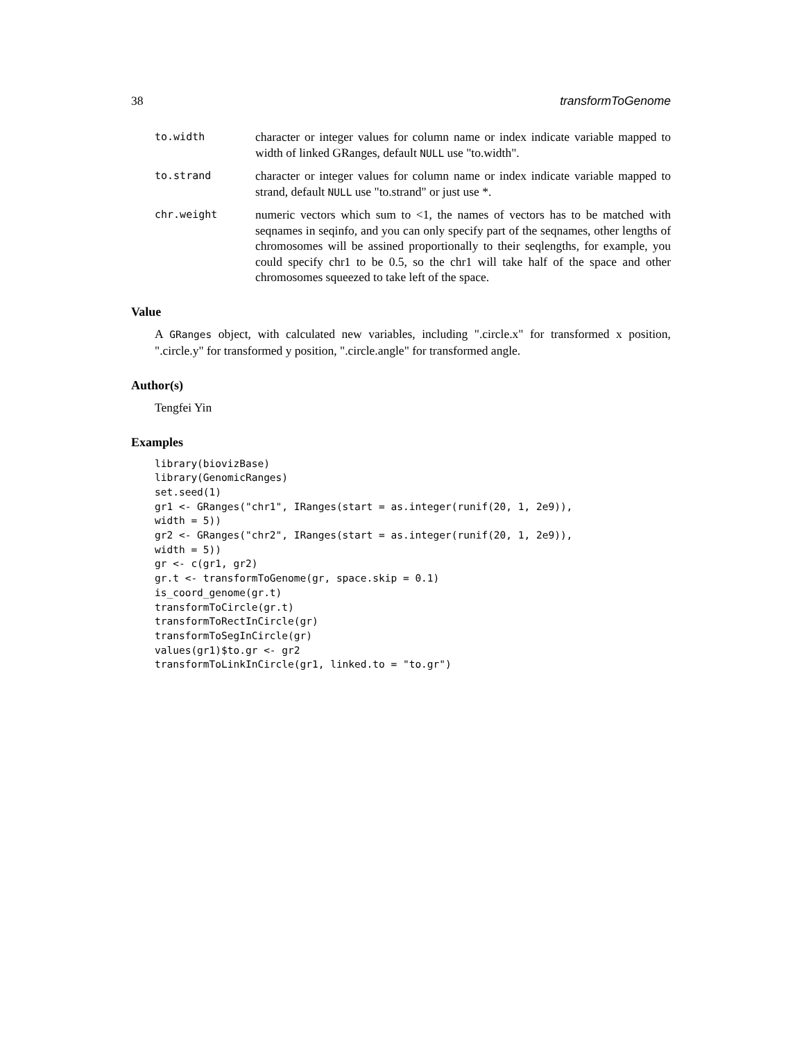38 transformToGenome
to.width
character or integer values for column name or index indicate variable mapped to width of linked GRanges, default NULL use "to.width".
to.strand
character or integer values for column name or index indicate variable mapped to strand, default NULL use "to.strand" or just use *.
chr.weight
numeric vectors which sum to <1, the names of vectors has to be matched with seqnames in seqinfo, and you can only specify part of the seqnames, other lengths of chromosomes will be assined proportionally to their seqlengths, for example, you could specify chr1 to be 0.5, so the chr1 will take half of the space and other chromosomes squeezed to take left of the space.
Value
A GRanges object, with calculated new variables, including ".circle.x" for transformed x position, ".circle.y" for transformed y position, ".circle.angle" for transformed angle.
Author(s)
Tengfei Yin
Examples
library(biovizBase)
library(GenomicRanges)
set.seed(1)
gr1 <- GRanges("chr1", IRanges(start = as.integer(runif(20, 1, 2e9)),
width = 5))
gr2 <- GRanges("chr2", IRanges(start = as.integer(runif(20, 1, 2e9)),
width = 5))
gr <- c(gr1, gr2)
gr.t <- transformToGenome(gr, space.skip = 0.1)
is_coord_genome(gr.t)
transformToCircle(gr.t)
transformToRectInCircle(gr)
transformToSegInCircle(gr)
values(gr1)$to.gr <- gr2
transformToLinkInCircle(gr1, linked.to = "to.gr")